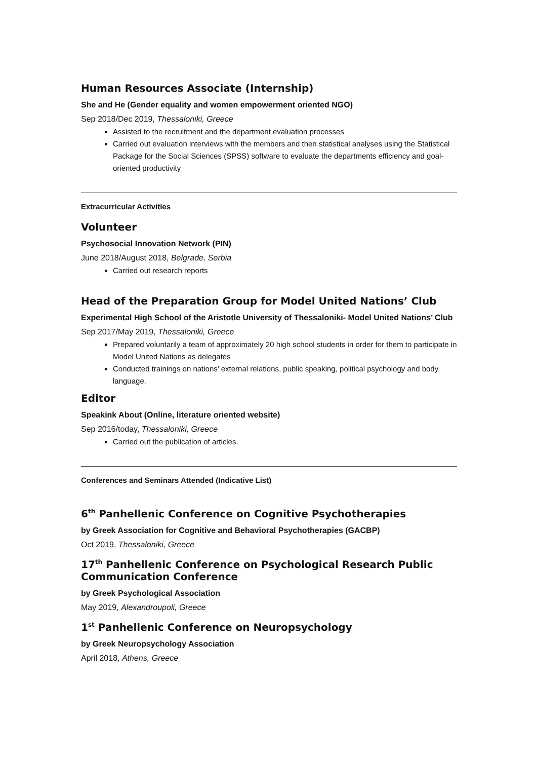Human Resources Associate (Internship)
She and He (Gender equality and women empowerment oriented NGO)
Sep 2018/Dec 2019, Thessaloniki, Greece
Assisted to the recruitment and the department evaluation processes
Carried out evaluation interviews with the members and then statistical analyses using the Statistical Package for the Social Sciences (SPSS) software to evaluate the departments efficiency and goal-oriented productivity
Extracurricular Activities
Volunteer
Psychosocial Innovation Network (PIN)
June 2018/August 2018, Belgrade, Serbia
Carried out research reports
Head of the Preparation Group for Model United Nations’ Club
Experimental High School of the Aristotle University of Thessaloniki- Model United Nations’ Club
Sep 2017/May 2019, Thessaloniki, Greece
Prepared voluntarily a team of approximately 20 high school students in order for them to participate in Model United Nations as delegates
Conducted trainings on nations’ external relations, public speaking, political psychology and body language.
Editor
Speakink About (Online, literature oriented website)
Sep 2016/today, Thessaloniki, Greece
Carried out the publication of articles.
Conferences and Seminars Attended (Indicative List)
6<sup>th</sup> Panhellenic Conference on Cognitive Psychotherapies
by Greek Association for Cognitive and Behavioral Psychotherapies (GACBP)
Oct 2019, Thessaloniki, Greece
17<sup>th</sup> Panhellenic Conference on Psychological Research Public Communication Conference
by Greek Psychological Association
May 2019, Alexandroupoli, Greece
1<sup>st</sup> Panhellenic Conference on Neuropsychology
by Greek Neuropsychology Association
April 2018, Athens, Greece